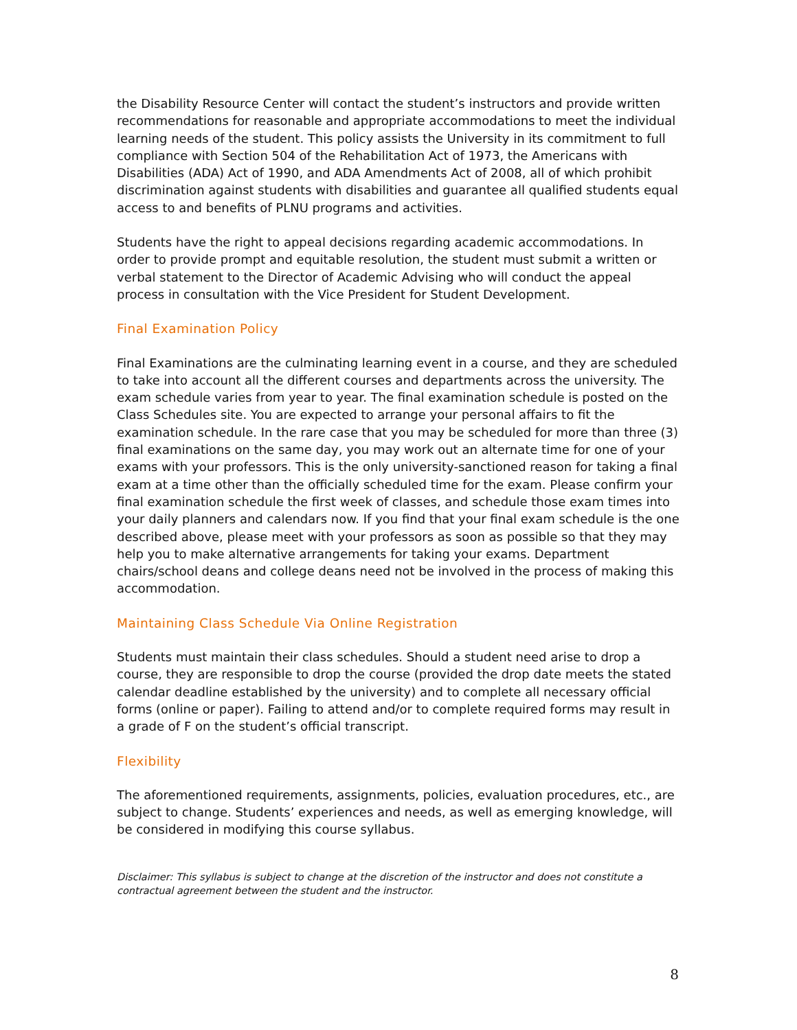the Disability Resource Center will contact the student’s instructors and provide written recommendations for reasonable and appropriate accommodations to meet the individual learning needs of the student. This policy assists the University in its commitment to full compliance with Section 504 of the Rehabilitation Act of 1973, the Americans with Disabilities (ADA) Act of 1990, and ADA Amendments Act of 2008, all of which prohibit discrimination against students with disabilities and guarantee all qualified students equal access to and benefits of PLNU programs and activities.
Students have the right to appeal decisions regarding academic accommodations. In order to provide prompt and equitable resolution, the student must submit a written or verbal statement to the Director of Academic Advising who will conduct the appeal process in consultation with the Vice President for Student Development.
Final Examination Policy
Final Examinations are the culminating learning event in a course, and they are scheduled to take into account all the different courses and departments across the university. The exam schedule varies from year to year. The final examination schedule is posted on the Class Schedules site. You are expected to arrange your personal affairs to fit the examination schedule. In the rare case that you may be scheduled for more than three (3) final examinations on the same day, you may work out an alternate time for one of your exams with your professors. This is the only university-sanctioned reason for taking a final exam at a time other than the officially scheduled time for the exam. Please confirm your final examination schedule the first week of classes, and schedule those exam times into your daily planners and calendars now. If you find that your final exam schedule is the one described above, please meet with your professors as soon as possible so that they may help you to make alternative arrangements for taking your exams. Department chairs/school deans and college deans need not be involved in the process of making this accommodation.
Maintaining Class Schedule Via Online Registration
Students must maintain their class schedules. Should a student need arise to drop a course, they are responsible to drop the course (provided the drop date meets the stated calendar deadline established by the university) and to complete all necessary official forms (online or paper). Failing to attend and/or to complete required forms may result in a grade of F on the student’s official transcript.
Flexibility
The aforementioned requirements, assignments, policies, evaluation procedures, etc., are subject to change. Students’ experiences and needs, as well as emerging knowledge, will be considered in modifying this course syllabus.
Disclaimer: This syllabus is subject to change at the discretion of the instructor and does not constitute a contractual agreement between the student and the instructor.
8